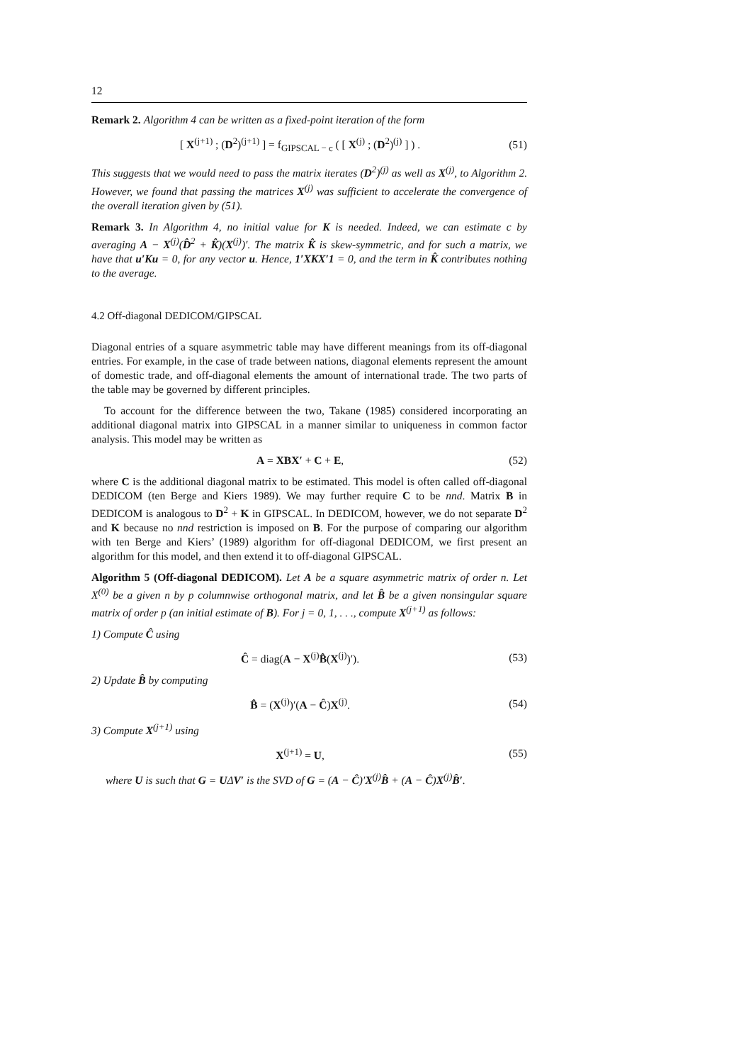12
Remark 2. Algorithm 4 can be written as a fixed-point iteration of the form
[ X<sup>(j+1)</sup> ; (D<sup>2</sup>)<sup>(j+1)</sup> ] = f<sub>GIPSCAL − c</sub> ( [ X<sup>(j)</sup> ; (D<sup>2</sup>)<sup>(j)</sup> ] ) . (51)
This suggests that we would need to pass the matrix iterates (D<sup>2</sup>)<sup>(j)</sup> as well as X<sup>(j)</sup>, to Algorithm 2. However, we found that passing the matrices X<sup>(j)</sup> was sufficient to accelerate the convergence of the overall iteration given by (51).
Remark 3. In Algorithm 4, no initial value for K is needed. Indeed, we can estimate c by averaging A − X<sup>(j)</sup>(D̂<sup>2</sup> + K̂)(X<sup>(j)</sup>)′. The matrix K̂ is skew-symmetric, and for such a matrix, we have that u′Ku = 0, for any vector u. Hence, 1′XKX′1 = 0, and the term in K̂ contributes nothing to the average.
4.2 Off-diagonal DEDICOM/GIPSCAL
Diagonal entries of a square asymmetric table may have different meanings from its off-diagonal entries. For example, in the case of trade between nations, diagonal elements represent the amount of domestic trade, and off-diagonal elements the amount of international trade. The two parts of the table may be governed by different principles.
To account for the difference between the two, Takane (1985) considered incorporating an additional diagonal matrix into GIPSCAL in a manner similar to uniqueness in common factor analysis. This model may be written as
A = XBX′ + C + E, (52)
where C is the additional diagonal matrix to be estimated. This model is often called off-diagonal DEDICOM (ten Berge and Kiers 1989). We may further require C to be nnd. Matrix B in DEDICOM is analogous to D<sup>2</sup> + K in GIPSCAL. In DEDICOM, however, we do not separate D<sup>2</sup> and K because no nnd restriction is imposed on B. For the purpose of comparing our algorithm with ten Berge and Kiers’ (1989) algorithm for off-diagonal DEDICOM, we first present an algorithm for this model, and then extend it to off-diagonal GIPSCAL.
Algorithm 5 (Off-diagonal DEDICOM). Let A be a square asymmetric matrix of order n. Let X<sup>(0)</sup> be a given n by p columnwise orthogonal matrix, and let B̂ be a given nonsingular square matrix of order p (an initial estimate of B). For j = 0, 1, . . ., compute X<sup>(j+1)</sup> as follows:
1) Compute Ĉ using
Ĉ = diag(A − X<sup>(j)</sup>B̂(X<sup>(j)</sup>)′). (53)
2) Update B̂ by computing
B̂ = (X<sup>(j)</sup>)′(A − Ĉ)X<sup>(j)</sup>. (54)
3) Compute X<sup>(j+1)</sup> using
X<sup>(j+1)</sup> = U, (55)
where U is such that G = UΔV′ is the SVD of G = (A − Ĉ)′X<sup>(j)</sup>B̂ + (A − Ĉ)X<sup>(j)</sup>B̂′.